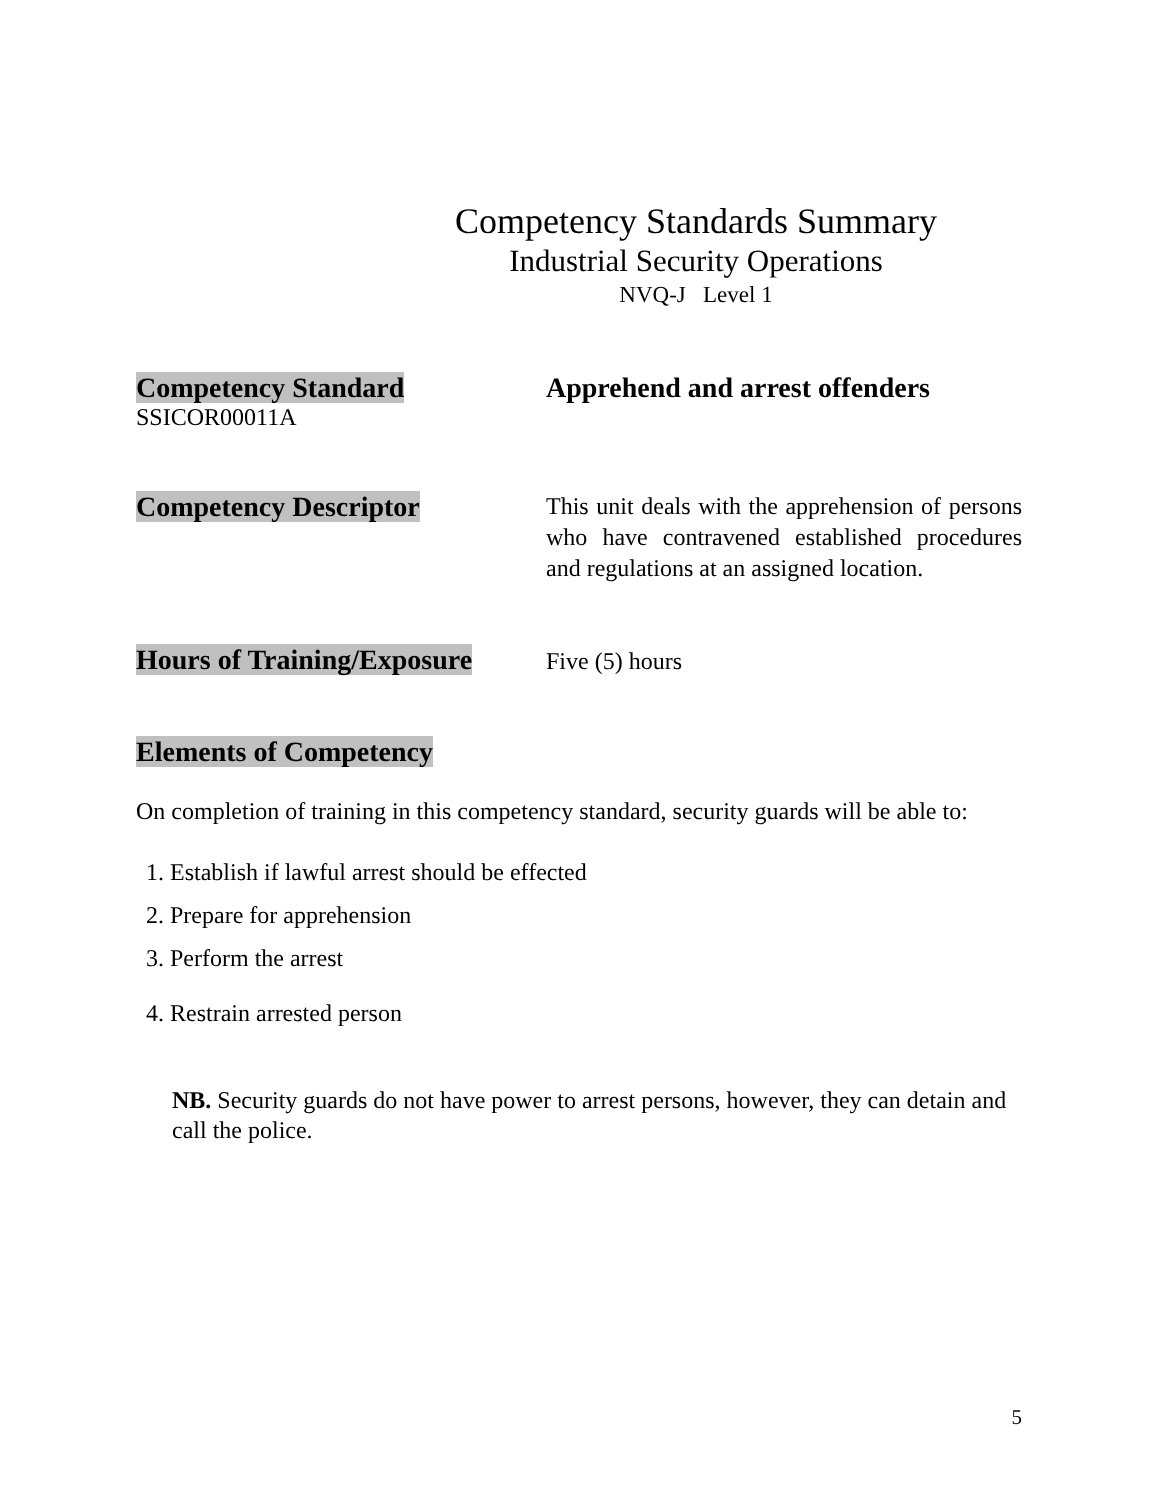Competency Standards Summary
Industrial Security Operations
NVQ-J Level 1
Competency Standard
SSICOR00011A
Apprehend and arrest offenders
Competency Descriptor
This unit deals with the apprehension of persons who have contravened established procedures and regulations at an assigned location.
Hours of Training/Exposure
Five (5) hours
Elements of Competency
On completion of training in this competency standard, security guards will be able to:
1. Establish if lawful arrest should be effected
2. Prepare for apprehension
3. Perform the arrest
4. Restrain arrested person
NB. Security guards do not have power to arrest persons, however, they can detain and call the police.
5